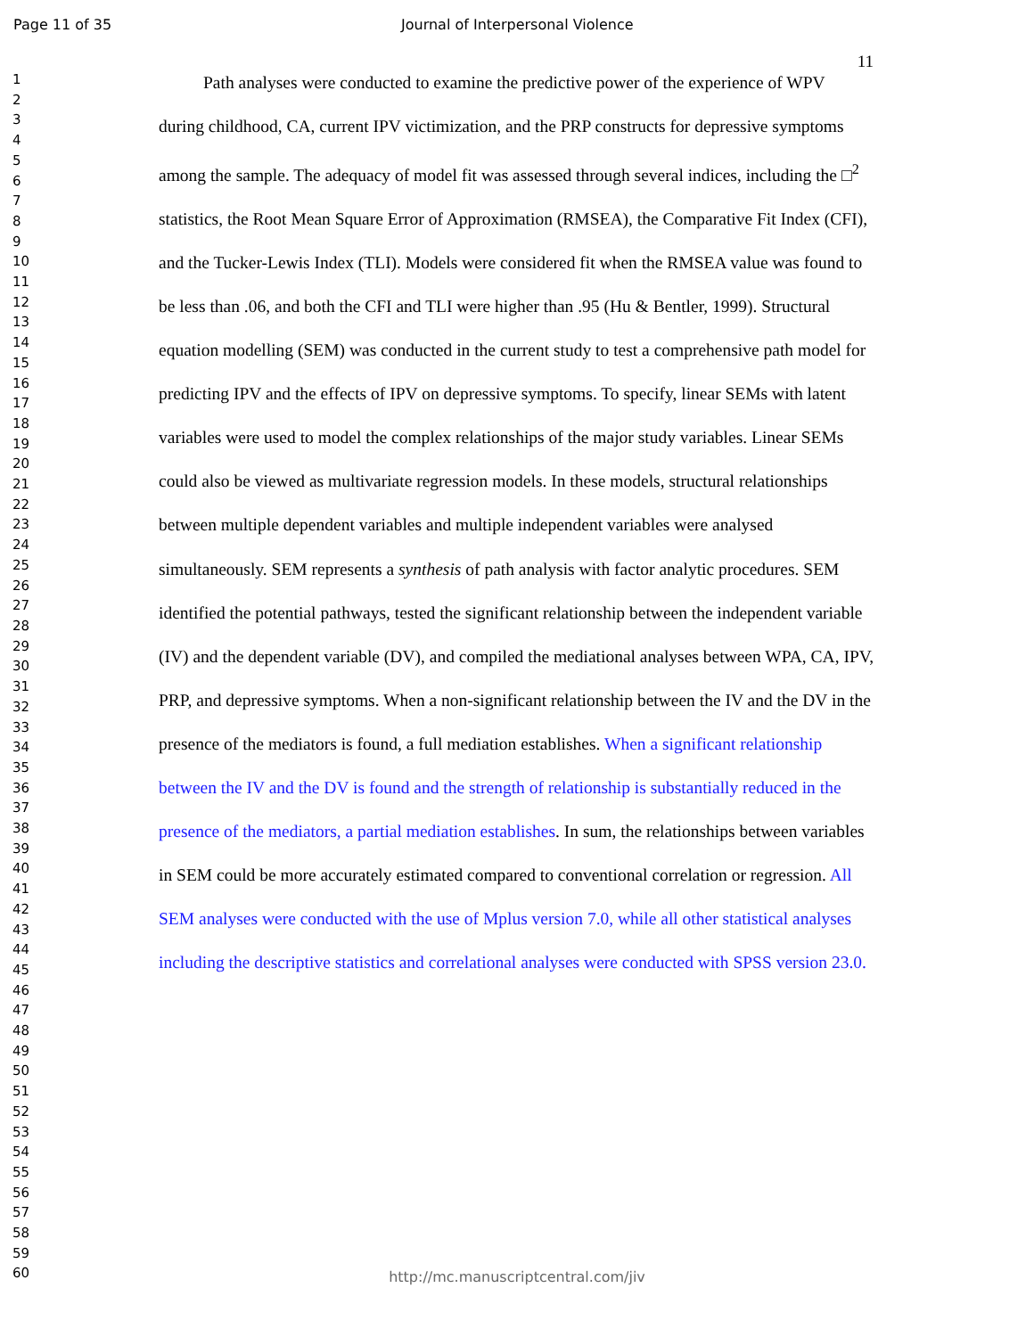Page 11 of 35 Journal of Interpersonal Violence
11
1
2
3
4
5
6
7
8
9
10
11
12
13
14
15
16
17
18
19
20
21
22
23
24
25
26
27
28
29
30
31
32
33
34
35
36
37
38
39
40
41
42
43
44
45
46
47
48
49
50
51
52
53
54
55
56
57
58
59
60
Path analyses were conducted to examine the predictive power of the experience of WPV during childhood, CA, current IPV victimization, and the PRP constructs for depressive symptoms among the sample. The adequacy of model fit was assessed through several indices, including the □<sup>2</sup> statistics, the Root Mean Square Error of Approximation (RMSEA), the Comparative Fit Index (CFI), and the Tucker-Lewis Index (TLI). Models were considered fit when the RMSEA value was found to be less than .06, and both the CFI and TLI were higher than .95 (Hu & Bentler, 1999). Structural equation modelling (SEM) was conducted in the current study to test a comprehensive path model for predicting IPV and the effects of IPV on depressive symptoms. To specify, linear SEMs with latent variables were used to model the complex relationships of the major study variables. Linear SEMs could also be viewed as multivariate regression models. In these models, structural relationships between multiple dependent variables and multiple independent variables were analysed simultaneously. SEM represents a synthesis of path analysis with factor analytic procedures. SEM identified the potential pathways, tested the significant relationship between the independent variable (IV) and the dependent variable (DV), and compiled the mediational analyses between WPA, CA, IPV, PRP, and depressive symptoms. When a non-significant relationship between the IV and the DV in the presence of the mediators is found, a full mediation establishes. When a significant relationship between the IV and the DV is found and the strength of relationship is substantially reduced in the presence of the mediators, a partial mediation establishes. In sum, the relationships between variables in SEM could be more accurately estimated compared to conventional correlation or regression. All SEM analyses were conducted with the use of Mplus version 7.0, while all other statistical analyses including the descriptive statistics and correlational analyses were conducted with SPSS version 23.0.
http://mc.manuscriptcentral.com/jiv